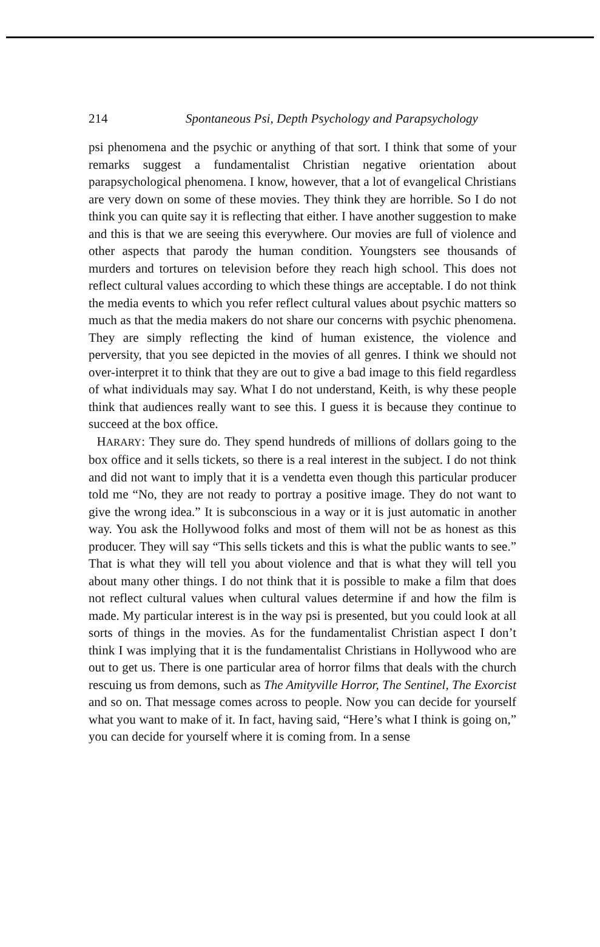214 Spontaneous Psi, Depth Psychology and Parapsychology
psi phenomena and the psychic or anything of that sort. I think that some of your remarks suggest a fundamentalist Christian negative orientation about parapsychological phenomena. I know, however, that a lot of evangelical Christians are very down on some of these movies. They think they are horrible. So I do not think you can quite say it is reflecting that either. I have another suggestion to make and this is that we are seeing this everywhere. Our movies are full of violence and other aspects that parody the human condition. Youngsters see thousands of murders and tortures on television before they reach high school. This does not reflect cultural values according to which these things are acceptable. I do not think the media events to which you refer reflect cultural values about psychic matters so much as that the media makers do not share our concerns with psychic phenomena. They are simply reflecting the kind of human existence, the violence and perversity, that you see depicted in the movies of all genres. I think we should not over-interpret it to think that they are out to give a bad image to this field regardless of what individuals may say. What I do not understand, Keith, is why these people think that audiences really want to see this. I guess it is because they continue to succeed at the box office.
HARARY: They sure do. They spend hundreds of millions of dollars going to the box office and it sells tickets, so there is a real interest in the subject. I do not think and did not want to imply that it is a vendetta even though this particular producer told me “No, they are not ready to portray a positive image. They do not want to give the wrong idea.” It is subconscious in a way or it is just automatic in another way. You ask the Hollywood folks and most of them will not be as honest as this producer. They will say “This sells tickets and this is what the public wants to see.” That is what they will tell you about violence and that is what they will tell you about many other things. I do not think that it is possible to make a film that does not reflect cultural values when cultural values determine if and how the film is made. My particular interest is in the way psi is presented, but you could look at all sorts of things in the movies. As for the fundamentalist Christian aspect I don’t think I was implying that it is the fundamentalist Christians in Hollywood who are out to get us. There is one particular area of horror films that deals with the church rescuing us from demons, such as The Amityville Horror, The Sentinel, The Exorcist and so on. That message comes across to people. Now you can decide for yourself what you want to make of it. In fact, having said, “Here’s what I think is going on,” you can decide for yourself where it is coming from. In a sense